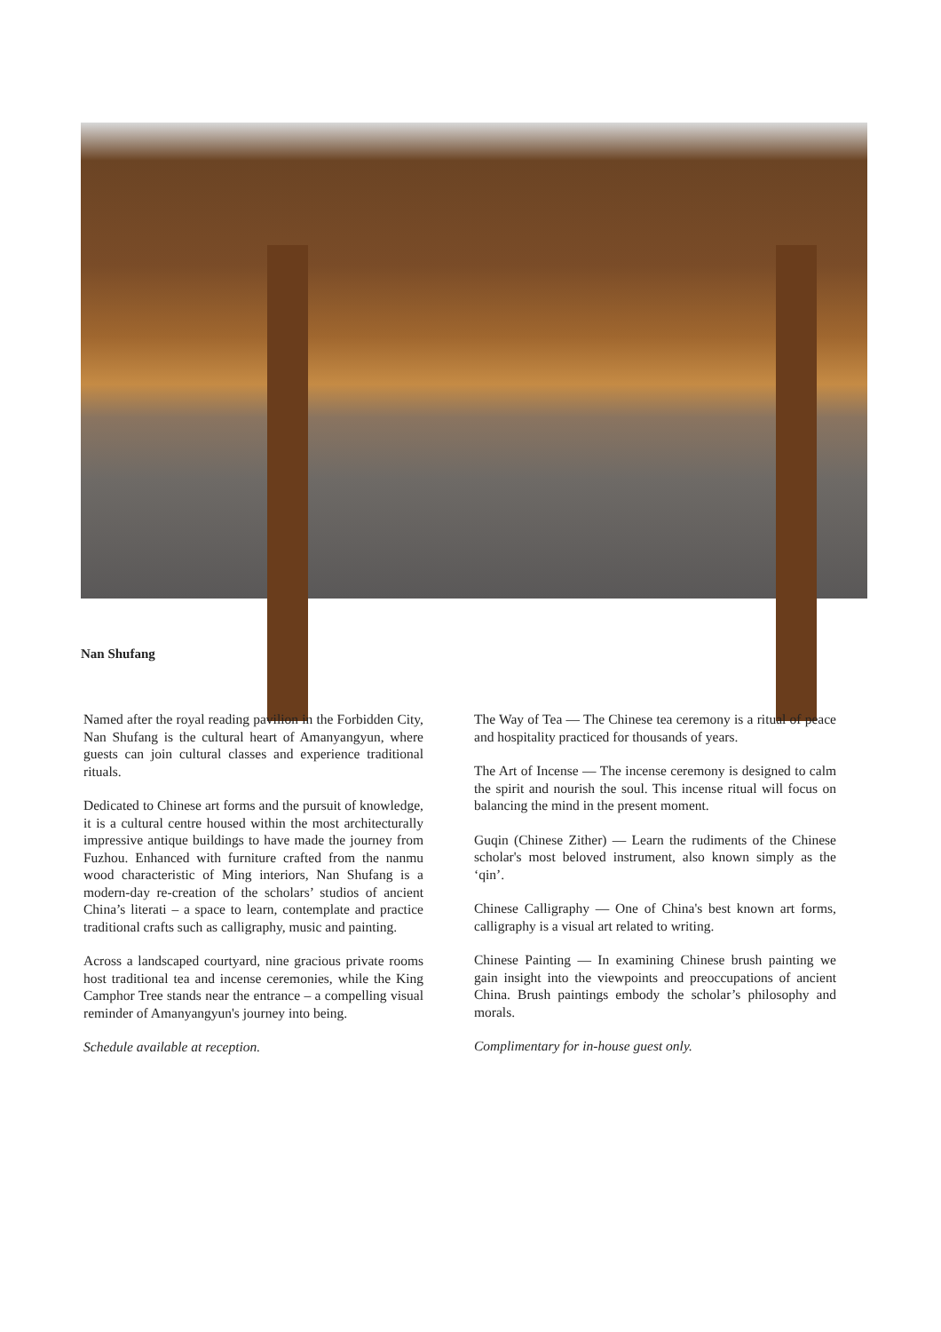Nan Shufang
Named after the royal reading pavilion in the Forbidden City, Nan Shufang is the cultural heart of Amanyangyun, where guests can join cultural classes and experience traditional rituals.
Dedicated to Chinese art forms and the pursuit of knowledge, it is a cultural centre housed within the most architecturally impressive antique buildings to have made the journey from Fuzhou. Enhanced with furniture crafted from the nanmu wood characteristic of Ming interiors, Nan Shufang is a modern-day re-creation of the scholars’ studios of ancient China’s literati – a space to learn, contemplate and practice traditional crafts such as calligraphy, music and painting.
Across a landscaped courtyard, nine gracious private rooms host traditional tea and incense ceremonies, while the King Camphor Tree stands near the entrance – a compelling visual reminder of Amanyangyun's journey into being.
Schedule available at reception.
The Way of Tea — The Chinese tea ceremony is a ritual of peace and hospitality practiced for thousands of years.
The Art of Incense — The incense ceremony is designed to calm the spirit and nourish the soul. This incense ritual will focus on balancing the mind in the present moment.
Guqin (Chinese Zither) — Learn the rudiments of the Chinese scholar's most beloved instrument, also known simply as the ‘qin’.
Chinese Calligraphy — One of China's best known art forms, calligraphy is a visual art related to writing.
Chinese Painting — In examining Chinese brush painting we gain insight into the viewpoints and preoccupations of ancient China. Brush paintings embody the scholar’s philosophy and morals.
Complimentary for in-house guest only.